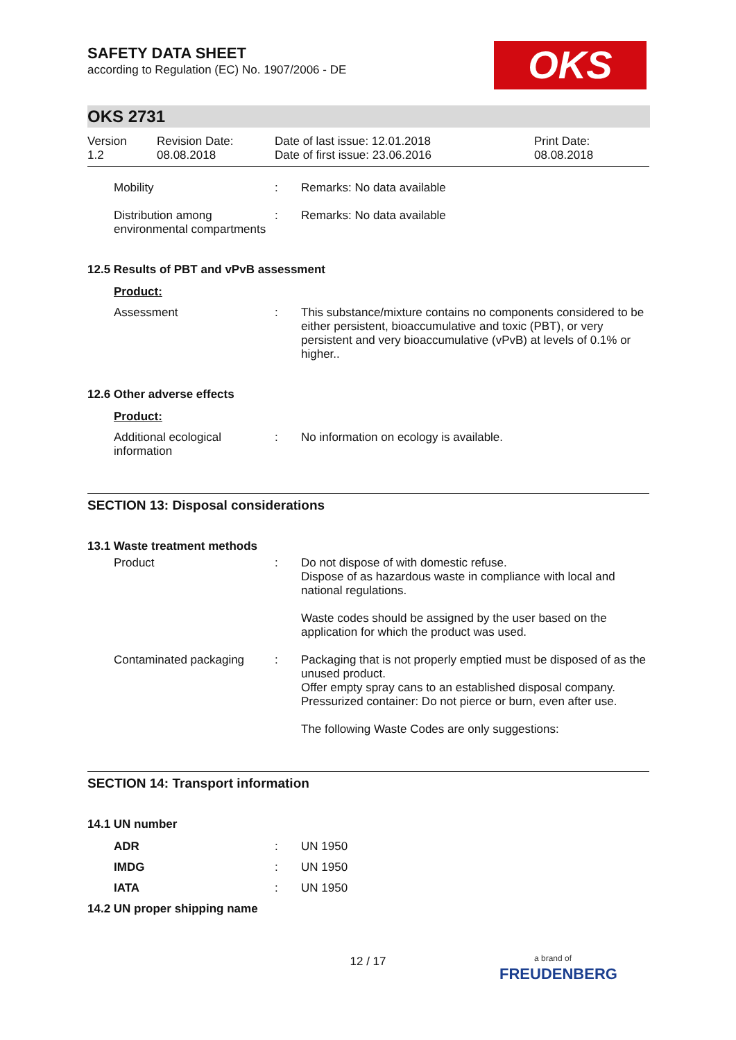SAFETY DATA SHEET
according to Regulation (EC) No. 1907/2006 - DE
OKS
OKS 2731
Version
1.2
Revision Date:
08.08.2018
Date of last issue: 12.01.2018
Date of first issue: 23.06.2016
Print Date:
08.08.2018
Mobility : Remarks: No data available
Distribution among environmental compartments
: Remarks: No data available
12.5 Results of PBT and vPvB assessment
Product:
Assessment : This substance/mixture contains no components considered to be either persistent, bioaccumulative and toxic (PBT), or very persistent and very bioaccumulative (vPvB) at levels of 0.1% or higher..
12.6 Other adverse effects
Product:
Additional ecological information
: No information on ecology is available.
SECTION 13: Disposal considerations
13.1 Waste treatment methods
Product : Do not dispose of with domestic refuse.
Dispose of as hazardous waste in compliance with local and national regulations.
Waste codes should be assigned by the user based on the application for which the product was used.
Contaminated packaging : Packaging that is not properly emptied must be disposed of as the unused product.
Offer empty spray cans to an established disposal company.
Pressurized container: Do not pierce or burn, even after use.
The following Waste Codes are only suggestions:
SECTION 14: Transport information
14.1 UN number
ADR : UN 1950
IMDG : UN 1950
IATA : UN 1950
14.2 UN proper shipping name
12 / 17
a brand of
FREUDENBERG